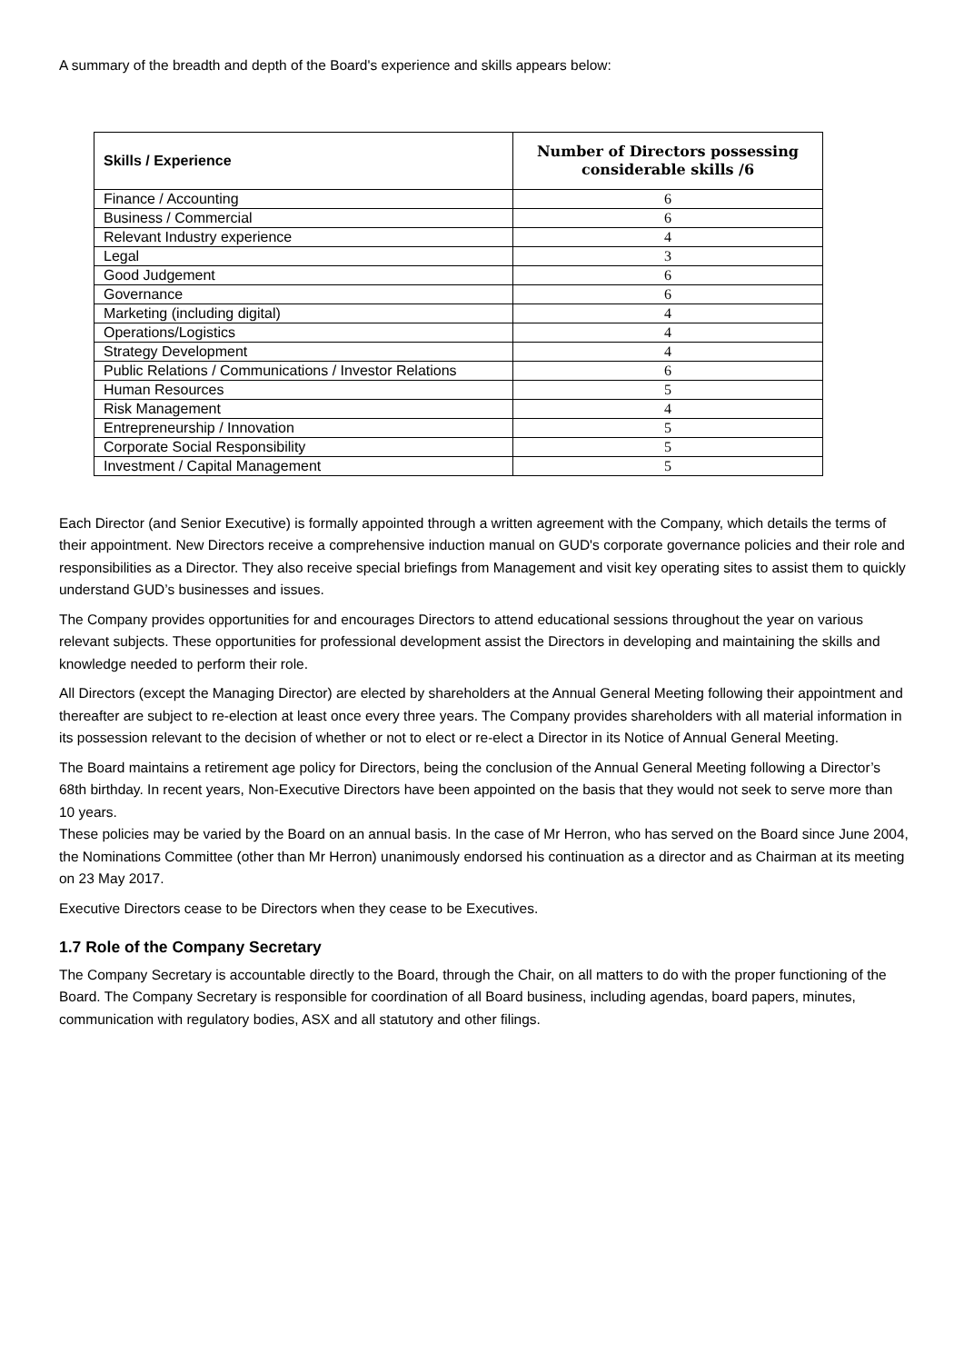A summary of the breadth and depth of the Board's experience and skills appears below:
| Skills / Experience | Number of Directors possessing considerable skills /6 |
| --- | --- |
| Finance / Accounting | 6 |
| Business / Commercial | 6 |
| Relevant Industry experience | 4 |
| Legal | 3 |
| Good Judgement | 6 |
| Governance | 6 |
| Marketing (including digital) | 4 |
| Operations/Logistics | 4 |
| Strategy Development | 4 |
| Public Relations / Communications / Investor Relations | 6 |
| Human Resources | 5 |
| Risk Management | 4 |
| Entrepreneurship / Innovation | 5 |
| Corporate Social Responsibility | 5 |
| Investment / Capital Management | 5 |
Each Director (and Senior Executive) is formally appointed through a written agreement with the Company, which details the terms of their appointment. New Directors receive a comprehensive induction manual on GUD's corporate governance policies and their role and responsibilities as a Director. They also receive special briefings from Management and visit key operating sites to assist them to quickly understand GUD’s businesses and issues.
The Company provides opportunities for and encourages Directors to attend educational sessions throughout the year on various relevant subjects. These opportunities for professional development assist the Directors in developing and maintaining the skills and knowledge needed to perform their role.
All Directors (except the Managing Director) are elected by shareholders at the Annual General Meeting following their appointment and thereafter are subject to re-election at least once every three years. The Company provides shareholders with all material information in its possession relevant to the decision of whether or not to elect or re-elect a Director in its Notice of Annual General Meeting.
The Board maintains a retirement age policy for Directors, being the conclusion of the Annual General Meeting following a Director’s 68th birthday. In recent years, Non-Executive Directors have been appointed on the basis that they would not seek to serve more than 10 years.
These policies may be varied by the Board on an annual basis. In the case of Mr Herron, who has served on the Board since June 2004, the Nominations Committee (other than Mr Herron) unanimously endorsed his continuation as a director and as Chairman at its meeting on 23 May 2017.
Executive Directors cease to be Directors when they cease to be Executives.
1.7 Role of the Company Secretary
The Company Secretary is accountable directly to the Board, through the Chair, on all matters to do with the proper functioning of the Board. The Company Secretary is responsible for coordination of all Board business, including agendas, board papers, minutes, communication with regulatory bodies, ASX and all statutory and other filings.